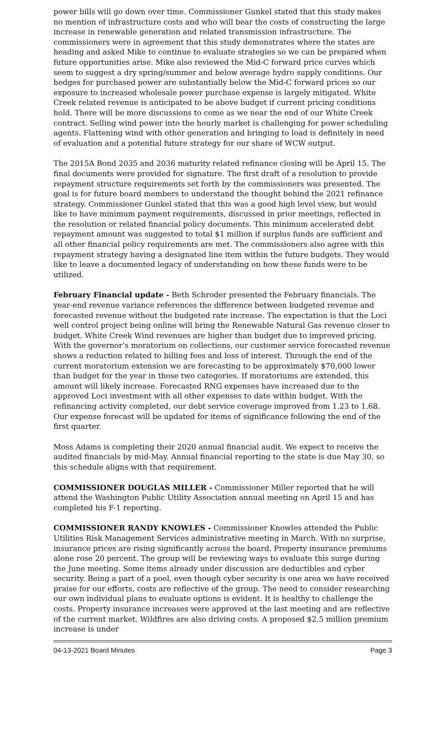power bills will go down over time. Commissioner Gunkel stated that this study makes no mention of infrastructure costs and who will bear the costs of constructing the large increase in renewable generation and related transmission infrastructure. The commissioners were in agreement that this study demonstrates where the states are heading and asked Mike to continue to evaluate strategies so we can be prepared when future opportunities arise. Mike also reviewed the Mid-C forward price curves which seem to suggest a dry spring/summer and below average hydro supply conditions. Our hedges for purchased power are substantially below the Mid-C forward prices so our exposure to increased wholesale power purchase expense is largely mitigated. White Creek related revenue is anticipated to be above budget if current pricing conditions hold. There will be more discussions to come as we near the end of our White Creek contract. Selling wind power into the hourly market is challenging for power scheduling agents. Flattening wind with other generation and bringing to load is definitely in need of evaluation and a potential future strategy for our share of WCW output.
The 2015A Bond 2035 and 2036 maturity related refinance closing will be April 15. The final documents were provided for signature. The first draft of a resolution to provide repayment structure requirements set forth by the commissioners was presented. The goal is for future board members to understand the thought behind the 2021 refinance strategy. Commissioner Gunkel stated that this was a good high level view, but would like to have minimum payment requirements, discussed in prior meetings, reflected in the resolution or related financial policy documents. This minimum accelerated debt repayment amount was suggested to total $1 million if surplus funds are sufficient and all other financial policy requirements are met. The commissioners also agree with this repayment strategy having a designated line item within the future budgets. They would like to leave a documented legacy of understanding on how these funds were to be utilized.
February Financial update - Beth Schroder presented the February financials. The year-end revenue variance references the difference between budgeted revenue and forecasted revenue without the budgeted rate increase. The expectation is that the Loci well control project being online will bring the Renewable Natural Gas revenue closer to budget. White Creek Wind revenues are higher than budget due to improved pricing. With the governor’s moratorium on collections, our customer service forecasted revenue shows a reduction related to billing fees and loss of interest. Through the end of the current moratorium extension we are forecasting to be approximately $70,000 lower than budget for the year in those two categories. If moratoriums are extended, this amount will likely increase. Forecasted RNG expenses have increased due to the approved Loci investment with all other expenses to date within budget. With the refinancing activity completed, our debt service coverage improved from 1.23 to 1.68. Our expense forecast will be updated for items of significance following the end of the first quarter.
Moss Adams is completing their 2020 annual financial audit. We expect to receive the audited financials by mid-May. Annual financial reporting to the state is due May 30, so this schedule aligns with that requirement.
COMMISSIONER DOUGLAS MILLER - Commissioner Miller reported that he will attend the Washington Public Utility Association annual meeting on April 15 and has completed his F-1 reporting.
COMMISSIONER RANDY KNOWLES - Commissioner Knowles attended the Public Utilities Risk Management Services administrative meeting in March. With no surprise, insurance prices are rising significantly across the board. Property insurance premiums alone rose 20 percent. The group will be reviewing ways to evaluate this surge during the June meeting. Some items already under discussion are deductibles and cyber security. Being a part of a pool, even though cyber security is one area we have received praise for our efforts, costs are reflective of the group. The need to consider researching our own individual plans to evaluate options is evident. It is healthy to challenge the costs. Property insurance increases were approved at the last meeting and are reflective of the current market. Wildfires are also driving costs. A proposed $2.5 million premium increase is under
04-13-2021 Board Minutes Page 3